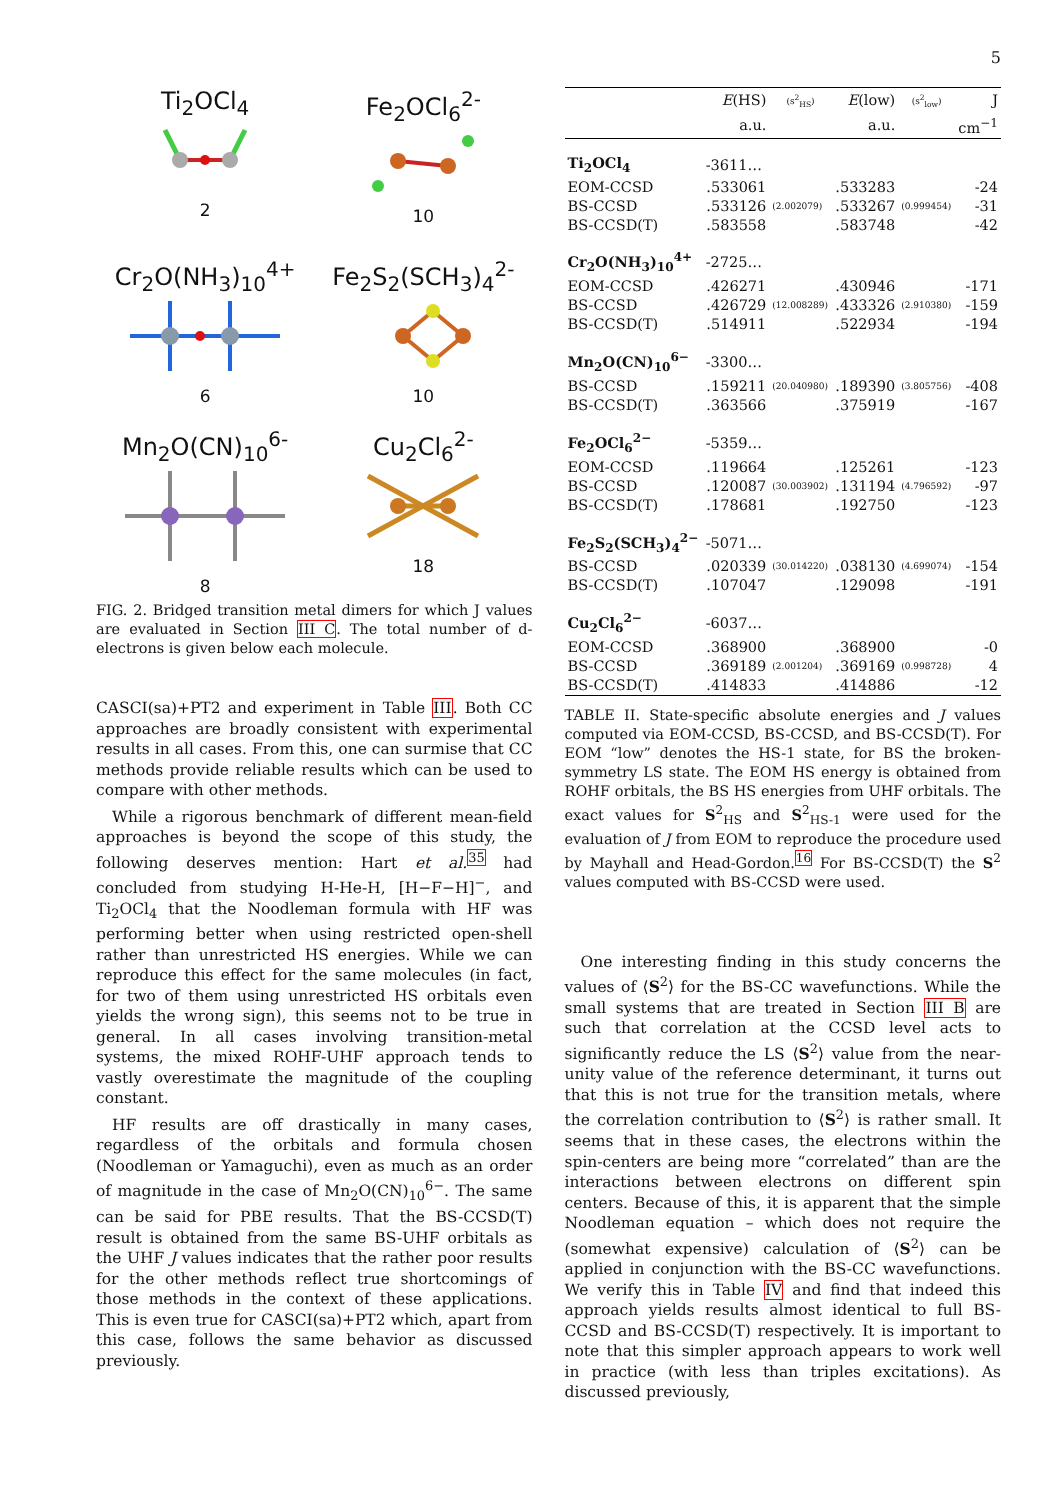5
Ti<sub>2</sub>OCl<sub>4</sub>
2
Fe<sub>2</sub>OCl<sub>6</sub><sup>2-</sup>
10
Cr<sub>2</sub>O(NH<sub>3</sub>)<sub>10</sub><sup>4+</sup>
6
Fe<sub>2</sub>S<sub>2</sub>(SCH<sub>3</sub>)<sub>4</sub><sup>2-</sup>
10
Mn<sub>2</sub>O(CN)<sub>10</sub><sup>6-</sup>
8
Cu<sub>2</sub>Cl<sub>6</sub><sup>2-</sup>
18
FIG. 2. Bridged transition metal dimers for which J values are evaluated in Section III C. The total number of d-electrons is given below each molecule.
CASCI(sa)+PT2 and experiment in Table III. Both CC approaches are broadly consistent with experimental results in all cases. From this, one can surmise that CC methods provide reliable results which can be used to compare with other methods.
While a rigorous benchmark of different mean-field approaches is beyond the scope of this study, the following deserves mention: Hart et al.<sup>35</sup> had concluded from studying H-He-H, [H−F−H]<sup>−</sup>, and Ti<sub>2</sub>OCl<sub>4</sub> that the Noodleman formula with HF was performing better when using restricted open-shell rather than unrestricted HS energies. While we can reproduce this effect for the same molecules (in fact, for two of them using unrestricted HS orbitals even yields the wrong sign), this seems not to be true in general. In all cases involving transition-metal systems, the mixed ROHF-UHF approach tends to vastly overestimate the magnitude of the coupling constant.
HF results are off drastically in many cases, regardless of the orbitals and formula chosen (Noodleman or Yamaguchi), even as much as an order of magnitude in the case of Mn<sub>2</sub>O(CN)<sub>10</sub><sup>6−</sup>. The same can be said for PBE results. That the BS-CCSD(T) result is obtained from the same BS-UHF orbitals as the UHF J values indicates that the rather poor results for the other methods reflect true shortcomings of those methods in the context of these applications. This is even true for CASCI(sa)+PT2 which, apart from this case, follows the same behavior as discussed previously.
| | E (HS) | (s<sup>2</sup><sub>HS</sub>) | E (low) | (s<sup>2</sup><sub>low</sub>) | J |
| --- | --- | --- | --- | --- | --- |
| | a.u. | | a.u. | | cm<sup>−1</sup> |
| Ti<sub>2</sub>OCl<sub>4</sub> | -3611… | | | | |
| EOM-CCSD | .533061 | | .533283 | | -24 |
| BS-CCSD | .533126 | (2.002079) | .533267 | (0.999454) | -31 |
| BS-CCSD(T) | .583558 | | .583748 | | -42 |
| Cr<sub>2</sub>O(NH<sub>3</sub>)<sub>10</sub><sup>4+</sup> | -2725… | | | | |
| EOM-CCSD | .426271 | | .430946 | | -171 |
| BS-CCSD | .426729 | (12.008289) | .433326 | (2.910380) | -159 |
| BS-CCSD(T) | .514911 | | .522934 | | -194 |
| Mn<sub>2</sub>O(CN)<sub>10</sub><sup>6−</sup> | -3300… | | | | |
| BS-CCSD | .159211 | (20.040980) | .189390 | (3.805756) | -408 |
| BS-CCSD(T) | .363566 | | .375919 | | -167 |
| Fe<sub>2</sub>OCl<sub>6</sub><sup>2−</sup> | -5359… | | | | |
| EOM-CCSD | .119664 | | .125261 | | -123 |
| BS-CCSD | .120087 | (30.003902) | .131194 | (4.796592) | -97 |
| BS-CCSD(T) | .178681 | | .192750 | | -123 |
| Fe<sub>2</sub>S<sub>2</sub>(SCH<sub>3</sub>)<sub>4</sub><sup>2−</sup> | -5071… | | | | |
| BS-CCSD | .020339 | (30.014220) | .038130 | (4.699074) | -154 |
| BS-CCSD(T) | .107047 | | .129098 | | -191 |
| Cu<sub>2</sub>Cl<sub>6</sub><sup>2−</sup> | -6037… | | | | |
| EOM-CCSD | .368900 | | .368900 | | -0 |
| BS-CCSD | .369189 | (2.001204) | .369169 | (0.998728) | 4 |
| BS-CCSD(T) | .414833 | | .414886 | | -12 |
TABLE II. State-specific absolute energies and J values computed via EOM-CCSD, BS-CCSD, and BS-CCSD(T). For EOM “low” denotes the HS-1 state, for BS the broken-symmetry LS state. The EOM HS energy is obtained from ROHF orbitals, the BS HS energies from UHF orbitals. The exact values for S<sup>2</sup><sub>HS</sub> and S<sup>2</sup><sub>HS-1</sub> were used for the evaluation of J from EOM to reproduce the procedure used by Mayhall and Head-Gordon.<sup>16</sup> For BS-CCSD(T) the S<sup>2</sup> values computed with BS-CCSD were used.
One interesting finding in this study concerns the values of ⟨S<sup>2</sup>⟩ for the BS-CC wavefunctions. While the small systems that are treated in Section III B are such that correlation at the CCSD level acts to significantly reduce the LS ⟨S<sup>2</sup>⟩ value from the near-unity value of the reference determinant, it turns out that this is not true for the transition metals, where the correlation contribution to ⟨S<sup>2</sup>⟩ is rather small. It seems that in these cases, the electrons within the spin-centers are being more “correlated” than are the interactions between electrons on different spin centers. Because of this, it is apparent that the simple Noodleman equation – which does not require the (somewhat expensive) calculation of ⟨S<sup>2</sup>⟩ can be applied in conjunction with the BS-CC wavefunctions. We verify this in Table IV and find that indeed this approach yields results almost identical to full BS-CCSD and BS-CCSD(T) respectively. It is important to note that this simpler approach appears to work well in practice (with less than triples excitations). As discussed previously,